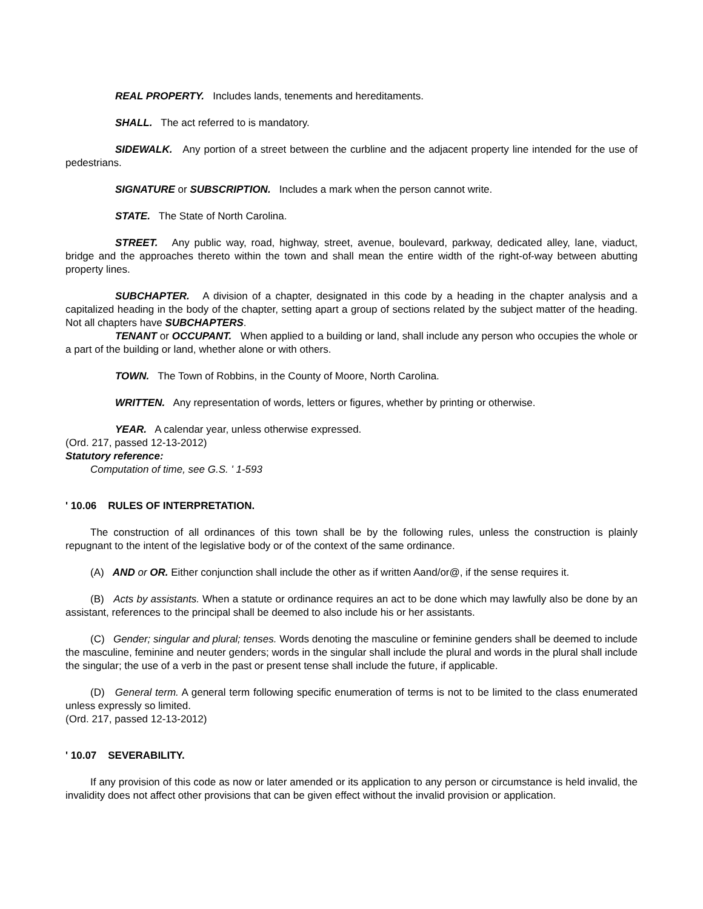REAL PROPERTY. Includes lands, tenements and hereditaments.
SHALL. The act referred to is mandatory.
SIDEWALK. Any portion of a street between the curbline and the adjacent property line intended for the use of pedestrians.
SIGNATURE or SUBSCRIPTION. Includes a mark when the person cannot write.
STATE. The State of North Carolina.
STREET. Any public way, road, highway, street, avenue, boulevard, parkway, dedicated alley, lane, viaduct, bridge and the approaches thereto within the town and shall mean the entire width of the right-of-way between abutting property lines.
SUBCHAPTER. A division of a chapter, designated in this code by a heading in the chapter analysis and a capitalized heading in the body of the chapter, setting apart a group of sections related by the subject matter of the heading. Not all chapters have SUBCHAPTERS.
TENANT or OCCUPANT. When applied to a building or land, shall include any person who occupies the whole or a part of the building or land, whether alone or with others.
TOWN. The Town of Robbins, in the County of Moore, North Carolina.
WRITTEN. Any representation of words, letters or figures, whether by printing or otherwise.
YEAR. A calendar year, unless otherwise expressed.
(Ord. 217, passed 12-13-2012)
Statutory reference:
Computation of time, see G.S. ' 1-593
' 10.06 RULES OF INTERPRETATION.
The construction of all ordinances of this town shall be by the following rules, unless the construction is plainly repugnant to the intent of the legislative body or of the context of the same ordinance.
(A) AND or OR. Either conjunction shall include the other as if written Aand/or@, if the sense requires it.
(B) Acts by assistants. When a statute or ordinance requires an act to be done which may lawfully also be done by an assistant, references to the principal shall be deemed to also include his or her assistants.
(C) Gender; singular and plural; tenses. Words denoting the masculine or feminine genders shall be deemed to include the masculine, feminine and neuter genders; words in the singular shall include the plural and words in the plural shall include the singular; the use of a verb in the past or present tense shall include the future, if applicable.
(D) General term. A general term following specific enumeration of terms is not to be limited to the class enumerated unless expressly so limited.
(Ord. 217, passed 12-13-2012)
' 10.07 SEVERABILITY.
If any provision of this code as now or later amended or its application to any person or circumstance is held invalid, the invalidity does not affect other provisions that can be given effect without the invalid provision or application.